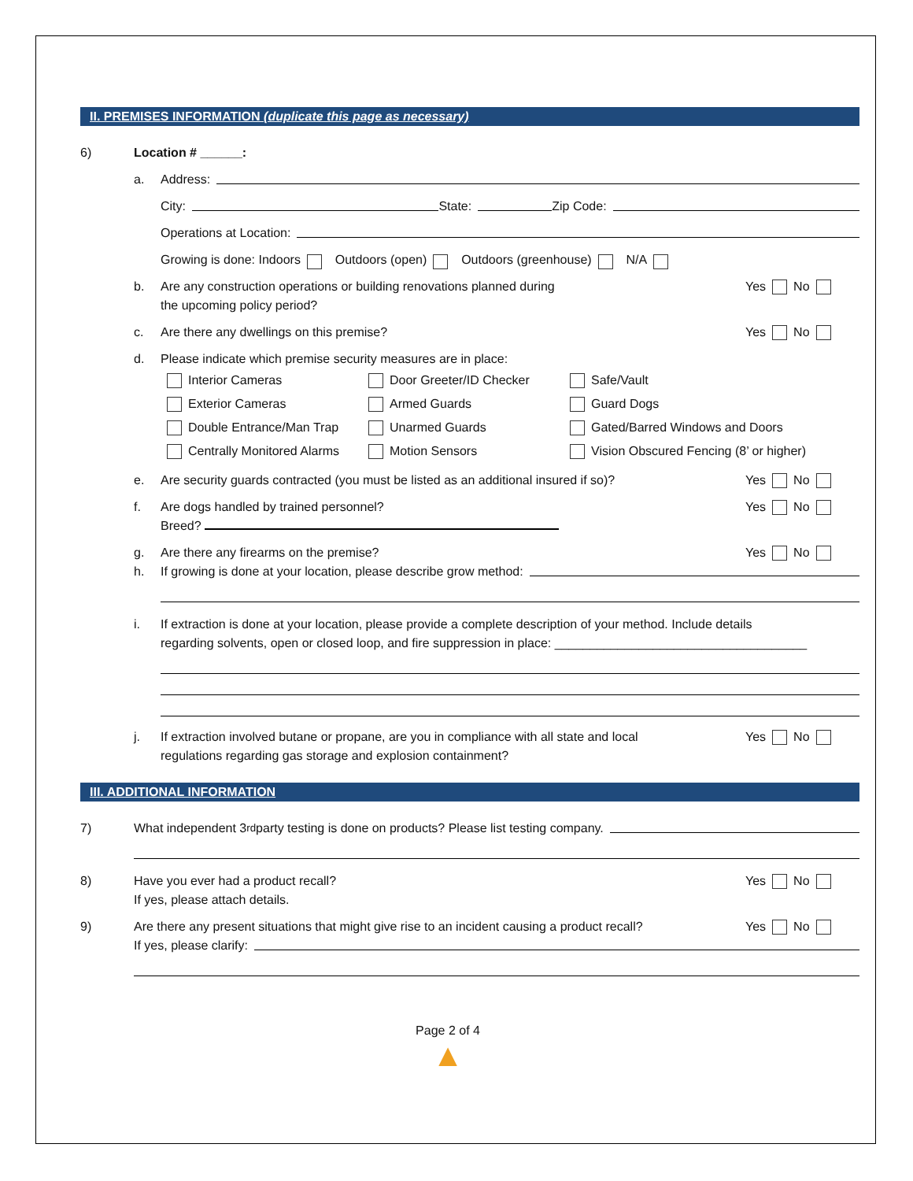II. PREMISES INFORMATION (duplicate this page as necessary)
6) Location # ______:
a. Address:
City: State: Zip Code:
Operations at Location:
Growing is done: Indoors Outdoors (open) Outdoors (greenhouse) N/A
b. Are any construction operations or building renovations planned during
the upcoming policy period? Yes No
c. Are there any dwellings on this premise? Yes No
d. Please indicate which premise security measures are in place:
Interior Cameras Door Greeter/ID Checker Safe/Vault Exterior Cameras Armed Guards Guard Dogs Double Entrance/Man Trap Unarmed Guards Gated/Barred Windows and Doors Centrally Monitored Alarms Motion Sensors Vision Obscured Fencing (8’ or higher)
e. Are security guards contracted (you must be listed as an additional insured if so)? Yes No
f. Are dogs handled by trained personnel?
Breed? Yes No
g. Are there any firearms on the premise? Yes No
h. If growing is done at your location, please describe grow method:
i. If extraction is done at your location, please provide a complete description of your method. Include details
regarding solvents, open or closed loop, and fire suppression in place: ____________________________________
j. If extraction involved butane or propane, are you in compliance with all state and local
regulations regarding gas storage and explosion containment? Yes No
III. ADDITIONAL INFORMATION
7) What independent 3<sup>rd</sup> party testing is done on products? Please list testing company.
8) Have you ever had a product recall?
If yes, please attach details. Yes No
9) Are there any present situations that might give rise to an incident causing a product recall? Yes No
If yes, please clarify:
Page 2 of 4
▲